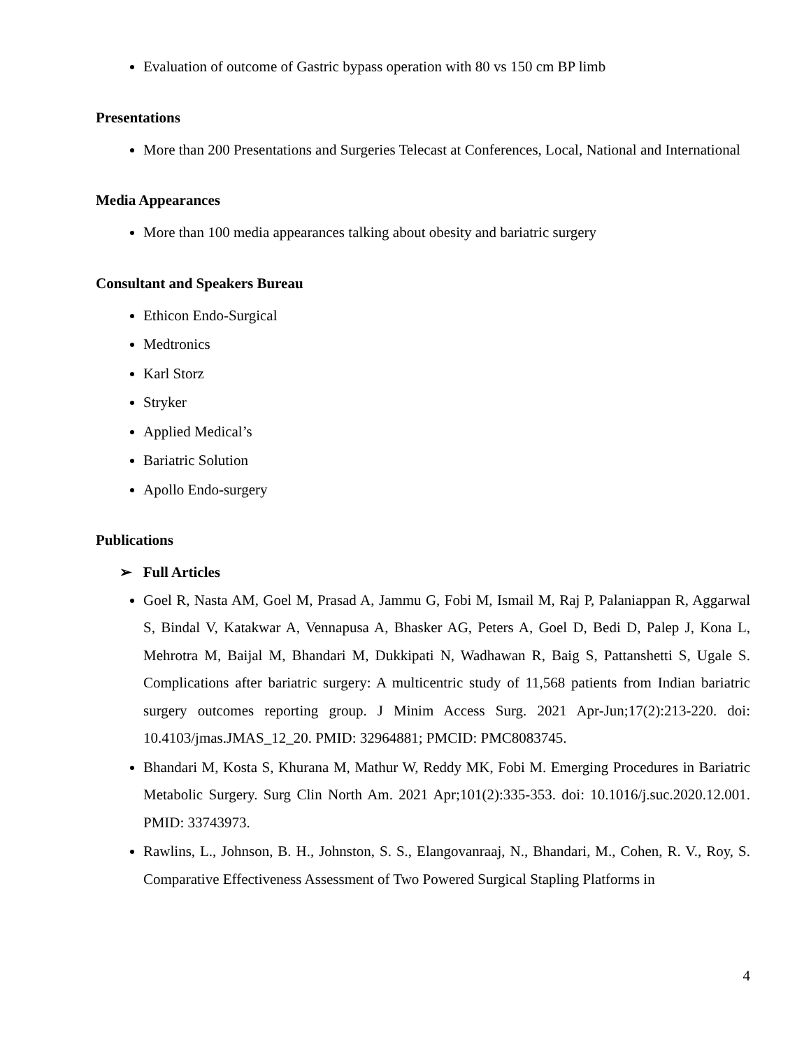Evaluation of outcome of Gastric bypass operation with 80 vs 150 cm BP limb
Presentations
More than 200 Presentations and Surgeries Telecast at Conferences, Local, National and International
Media Appearances
More than 100 media appearances talking about obesity and bariatric surgery
Consultant and Speakers Bureau
Ethicon Endo-Surgical
Medtronics
Karl Storz
Stryker
Applied Medical’s
Bariatric Solution
Apollo Endo-surgery
Publications
➢ Full Articles
Goel R, Nasta AM, Goel M, Prasad A, Jammu G, Fobi M, Ismail M, Raj P, Palaniappan R, Aggarwal S, Bindal V, Katakwar A, Vennapusa A, Bhasker AG, Peters A, Goel D, Bedi D, Palep J, Kona L, Mehrotra M, Baijal M, Bhandari M, Dukkipati N, Wadhawan R, Baig S, Pattanshetti S, Ugale S. Complications after bariatric surgery: A multicentric study of 11,568 patients from Indian bariatric surgery outcomes reporting group. J Minim Access Surg. 2021 Apr-Jun;17(2):213-220. doi: 10.4103/jmas.JMAS_12_20. PMID: 32964881; PMCID: PMC8083745.
Bhandari M, Kosta S, Khurana M, Mathur W, Reddy MK, Fobi M. Emerging Procedures in Bariatric Metabolic Surgery. Surg Clin North Am. 2021 Apr;101(2):335-353. doi: 10.1016/j.suc.2020.12.001. PMID: 33743973.
Rawlins, L., Johnson, B. H., Johnston, S. S., Elangovanraaj, N., Bhandari, M., Cohen, R. V., Roy, S. Comparative Effectiveness Assessment of Two Powered Surgical Stapling Platforms in
4